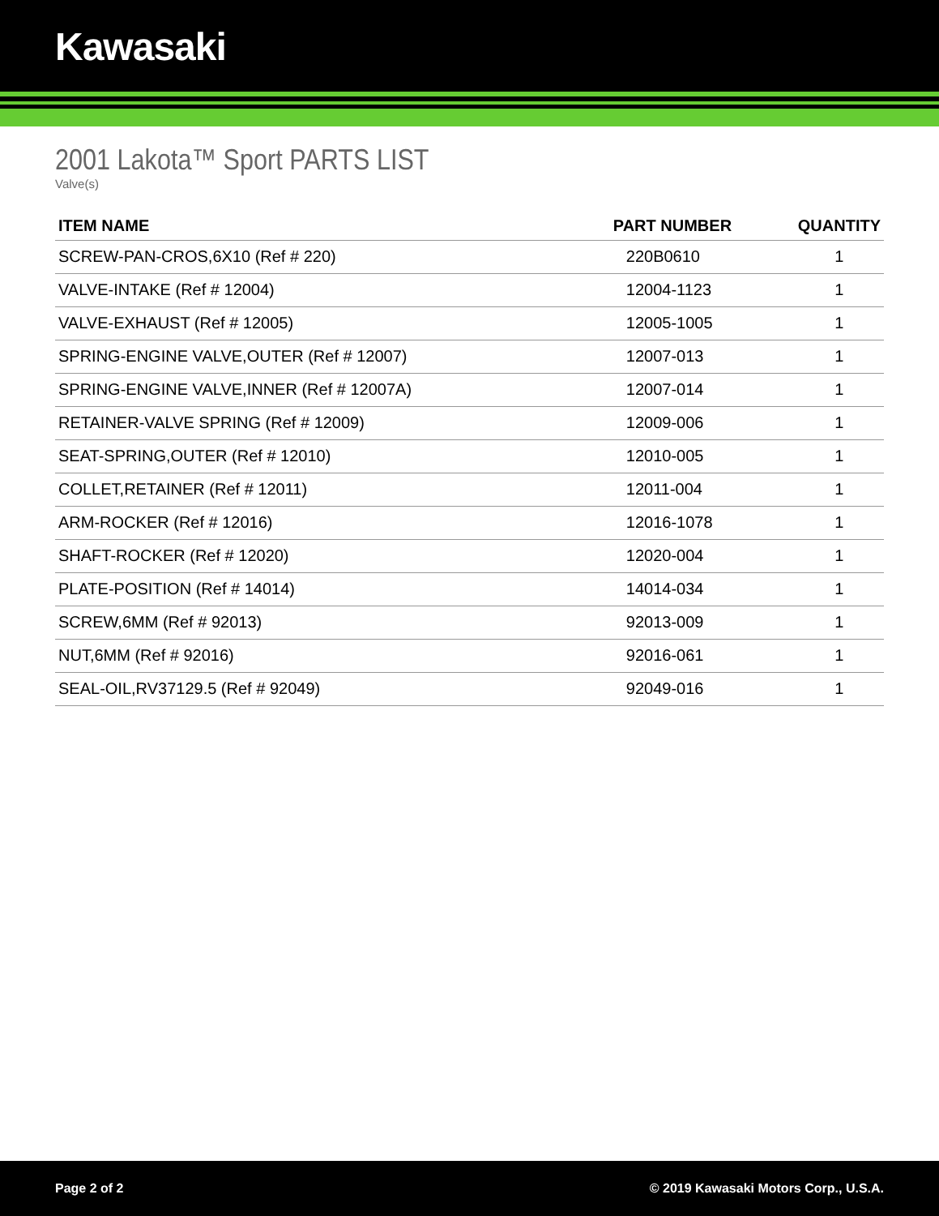Kawasaki
2001 Lakota™ Sport PARTS LIST
Valve(s)
| ITEM NAME | PART NUMBER | QUANTITY |
| --- | --- | --- |
| SCREW-PAN-CROS,6X10 (Ref # 220) | 220B0610 | 1 |
| VALVE-INTAKE (Ref # 12004) | 12004-1123 | 1 |
| VALVE-EXHAUST (Ref # 12005) | 12005-1005 | 1 |
| SPRING-ENGINE VALVE,OUTER (Ref # 12007) | 12007-013 | 1 |
| SPRING-ENGINE VALVE,INNER (Ref # 12007A) | 12007-014 | 1 |
| RETAINER-VALVE SPRING (Ref # 12009) | 12009-006 | 1 |
| SEAT-SPRING,OUTER (Ref # 12010) | 12010-005 | 1 |
| COLLET,RETAINER (Ref # 12011) | 12011-004 | 1 |
| ARM-ROCKER (Ref # 12016) | 12016-1078 | 1 |
| SHAFT-ROCKER (Ref # 12020) | 12020-004 | 1 |
| PLATE-POSITION (Ref # 14014) | 14014-034 | 1 |
| SCREW,6MM (Ref # 92013) | 92013-009 | 1 |
| NUT,6MM (Ref # 92016) | 92016-061 | 1 |
| SEAL-OIL,RV37129.5 (Ref # 92049) | 92049-016 | 1 |
Page 2 of 2 © 2019 Kawasaki Motors Corp., U.S.A.